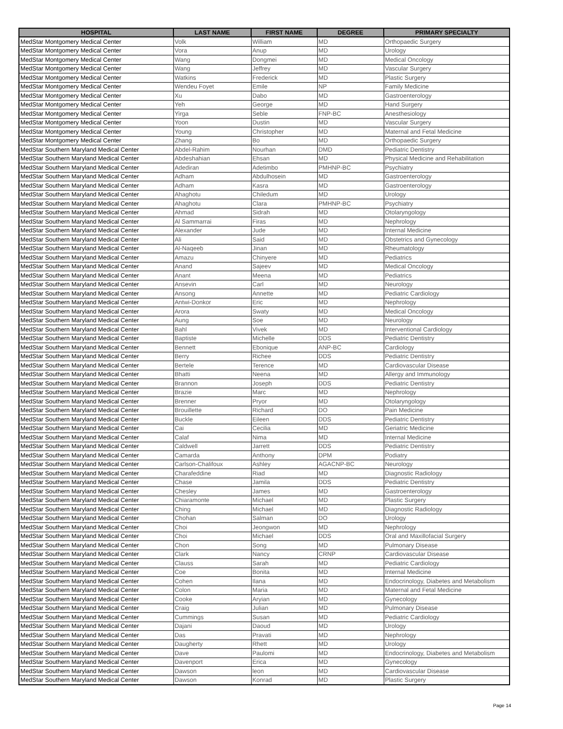| HOSPITAL | LAST NAME | FIRST NAME | DEGREE | PRIMARY SPECIALTY |
| --- | --- | --- | --- | --- |
| MedStar Montgomery Medical Center | Volk | William | MD | Orthopaedic Surgery |
| MedStar Montgomery Medical Center | Vora | Anup | MD | Urology |
| MedStar Montgomery Medical Center | Wang | Dongmei | MD | Medical Oncology |
| MedStar Montgomery Medical Center | Wang | Jeffrey | MD | Vascular Surgery |
| MedStar Montgomery Medical Center | Watkins | Frederick | MD | Plastic Surgery |
| MedStar Montgomery Medical Center | Wendeu Foyet | Emile | NP | Family Medicine |
| MedStar Montgomery Medical Center | Xu | Dabo | MD | Gastroenterology |
| MedStar Montgomery Medical Center | Yeh | George | MD | Hand Surgery |
| MedStar Montgomery Medical Center | Yirga | Seble | FNP-BC | Anesthesiology |
| MedStar Montgomery Medical Center | Yoon | Dustin | MD | Vascular Surgery |
| MedStar Montgomery Medical Center | Young | Christopher | MD | Maternal and Fetal Medicine |
| MedStar Montgomery Medical Center | Zhang | Bo | MD | Orthopaedic Surgery |
| MedStar Southern Maryland Medical Center | Abdel-Rahim | Nourhan | DMD | Pediatric Dentistry |
| MedStar Southern Maryland Medical Center | Abdeshahian | Ehsan | MD | Physical Medicine and Rehabilitation |
| MedStar Southern Maryland Medical Center | Adediran | Adetimbo | PMHNP-BC | Psychiatry |
| MedStar Southern Maryland Medical Center | Adham | Abdulhosein | MD | Gastroenterology |
| MedStar Southern Maryland Medical Center | Adham | Kasra | MD | Gastroenterology |
| MedStar Southern Maryland Medical Center | Ahaghotu | Chiledum | MD | Urology |
| MedStar Southern Maryland Medical Center | Ahaghotu | Clara | PMHNP-BC | Psychiatry |
| MedStar Southern Maryland Medical Center | Ahmad | Sidrah | MD | Otolaryngology |
| MedStar Southern Maryland Medical Center | Al Sammarrai | Firas | MD | Nephrology |
| MedStar Southern Maryland Medical Center | Alexander | Jude | MD | Internal Medicine |
| MedStar Southern Maryland Medical Center | Ali | Said | MD | Obstetrics and Gynecology |
| MedStar Southern Maryland Medical Center | Al-Naqeeb | Jinan | MD | Rheumatology |
| MedStar Southern Maryland Medical Center | Amazu | Chinyere | MD | Pediatrics |
| MedStar Southern Maryland Medical Center | Anand | Sajeev | MD | Medical Oncology |
| MedStar Southern Maryland Medical Center | Anant | Meena | MD | Pediatrics |
| MedStar Southern Maryland Medical Center | Ansevin | Carl | MD | Neurology |
| MedStar Southern Maryland Medical Center | Ansong | Annette | MD | Pediatric Cardiology |
| MedStar Southern Maryland Medical Center | Antwi-Donkor | Eric | MD | Nephrology |
| MedStar Southern Maryland Medical Center | Arora | Swaty | MD | Medical Oncology |
| MedStar Southern Maryland Medical Center | Aung | Soe | MD | Neurology |
| MedStar Southern Maryland Medical Center | Bahl | Vivek | MD | Interventional Cardiology |
| MedStar Southern Maryland Medical Center | Baptiste | Michelle | DDS | Pediatric Dentistry |
| MedStar Southern Maryland Medical Center | Bennett | Ebonique | ANP-BC | Cardiology |
| MedStar Southern Maryland Medical Center | Berry | Richee | DDS | Pediatric Dentistry |
| MedStar Southern Maryland Medical Center | Bertele | Terence | MD | Cardiovascular Disease |
| MedStar Southern Maryland Medical Center | Bhatti | Neena | MD | Allergy and Immunology |
| MedStar Southern Maryland Medical Center | Brannon | Joseph | DDS | Pediatric Dentistry |
| MedStar Southern Maryland Medical Center | Brazie | Marc | MD | Nephrology |
| MedStar Southern Maryland Medical Center | Brenner | Pryor | MD | Otolaryngology |
| MedStar Southern Maryland Medical Center | Brouillette | Richard | DO | Pain Medicine |
| MedStar Southern Maryland Medical Center | Buckle | Eileen | DDS | Pediatric Dentistry |
| MedStar Southern Maryland Medical Center | Cai | Cecilia | MD | Geriatric Medicine |
| MedStar Southern Maryland Medical Center | Calaf | Nima | MD | Internal Medicine |
| MedStar Southern Maryland Medical Center | Caldwell | Jarrett | DDS | Pediatric Dentistry |
| MedStar Southern Maryland Medical Center | Camarda | Anthony | DPM | Podiatry |
| MedStar Southern Maryland Medical Center | Carlson-Chalifoux | Ashley | AGACNP-BC | Neurology |
| MedStar Southern Maryland Medical Center | Charafeddine | Riad | MD | Diagnostic Radiology |
| MedStar Southern Maryland Medical Center | Chase | Jamila | DDS | Pediatric Dentistry |
| MedStar Southern Maryland Medical Center | Chesley | James | MD | Gastroenterology |
| MedStar Southern Maryland Medical Center | Chiaramonte | Michael | MD | Plastic Surgery |
| MedStar Southern Maryland Medical Center | Ching | Michael | MD | Diagnostic Radiology |
| MedStar Southern Maryland Medical Center | Chohan | Salman | DO | Urology |
| MedStar Southern Maryland Medical Center | Choi | Jeongwon | MD | Nephrology |
| MedStar Southern Maryland Medical Center | Choi | Michael | DDS | Oral and Maxillofacial Surgery |
| MedStar Southern Maryland Medical Center | Chon | Song | MD | Pulmonary Disease |
| MedStar Southern Maryland Medical Center | Clark | Nancy | CRNP | Cardiovascular Disease |
| MedStar Southern Maryland Medical Center | Clauss | Sarah | MD | Pediatric Cardiology |
| MedStar Southern Maryland Medical Center | Coe | Bonita | MD | Internal Medicine |
| MedStar Southern Maryland Medical Center | Cohen | Ilana | MD | Endocrinology, Diabetes and Metabolism |
| MedStar Southern Maryland Medical Center | Colon | Maria | MD | Maternal and Fetal Medicine |
| MedStar Southern Maryland Medical Center | Cooke | Aryian | MD | Gynecology |
| MedStar Southern Maryland Medical Center | Craig | Julian | MD | Pulmonary Disease |
| MedStar Southern Maryland Medical Center | Cummings | Susan | MD | Pediatric Cardiology |
| MedStar Southern Maryland Medical Center | Dajani | Daoud | MD | Urology |
| MedStar Southern Maryland Medical Center | Das | Pravati | MD | Nephrology |
| MedStar Southern Maryland Medical Center | Daugherty | Rhett | MD | Urology |
| MedStar Southern Maryland Medical Center | Dave | Paulomi | MD | Endocrinology, Diabetes and Metabolism |
| MedStar Southern Maryland Medical Center | Davenport | Erica | MD | Gynecology |
| MedStar Southern Maryland Medical Center | Dawson | leon | MD | Cardiovascular Disease |
| MedStar Southern Maryland Medical Center | Dawson | Konrad | MD | Plastic Surgery |
Page 14